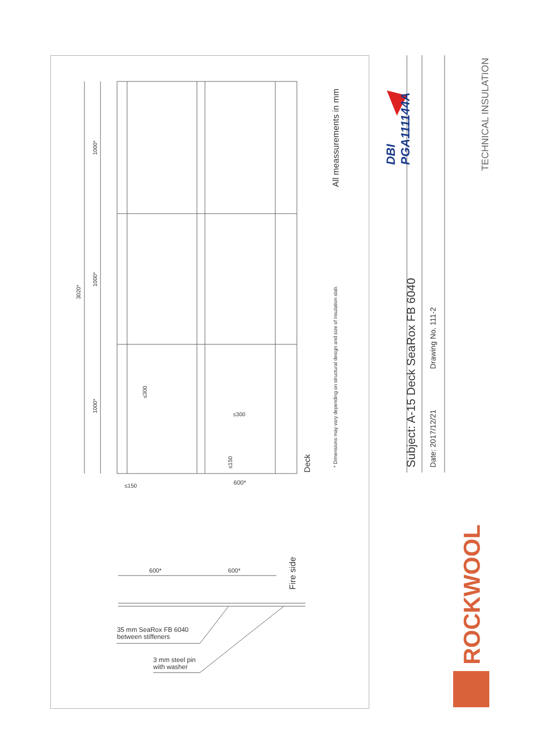3020*
1000*
1000*
1000*
≤300
≤300
≤150
≤150 600*
Deck
All meassurements in mm
* Dimensions may vary depending on structural design and size of insulation slab.
600* 600*
Fire side
35 mm SeaRox FB 6040
between stiffeners
3 mm steel pin
with washer
DBI PGA111144A
Subject: A-15 Deck SeaRox FB 6040 Date: 2017/12/21
Drawing No. 111-2
TECHNICAL INSULATION
ROCKWOOL